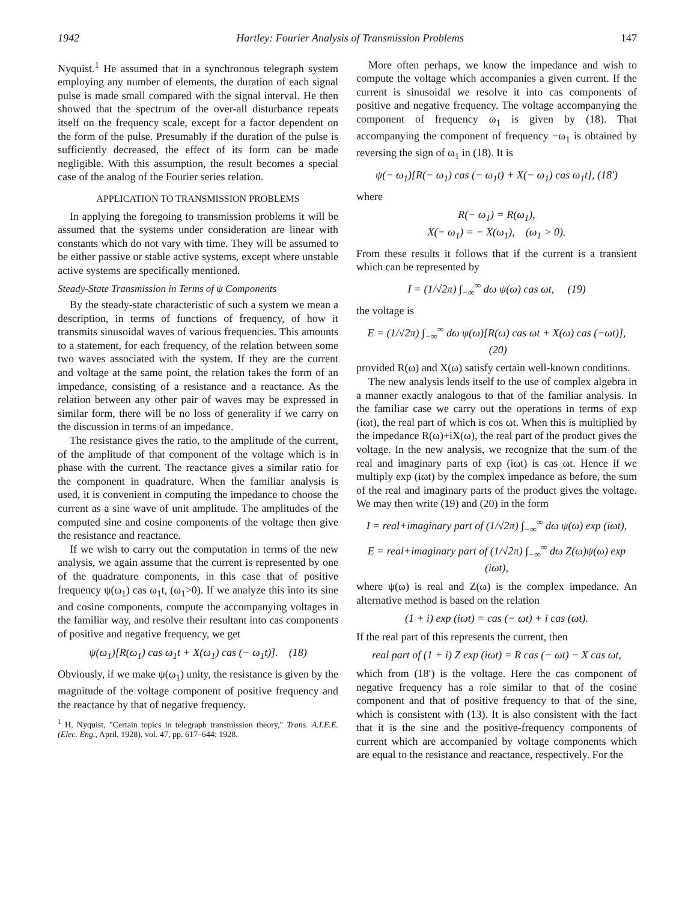1942 Hartley: Fourier Analysis of Transmission Problems 147
Nyquist.<sup>1</sup> He assumed that in a synchronous telegraph system employing any number of elements, the duration of each signal pulse is made small compared with the signal interval. He then showed that the spectrum of the over-all disturbance repeats itself on the frequency scale, except for a factor dependent on the form of the pulse. Presumably if the duration of the pulse is sufficiently decreased, the effect of its form can be made negligible. With this assumption, the result becomes a special case of the analog of the Fourier series relation.
APPLICATION TO TRANSMISSION PROBLEMS
In applying the foregoing to transmission problems it will be assumed that the systems under consideration are linear with constants which do not vary with time. They will be assumed to be either passive or stable active systems, except where unstable active systems are specifically mentioned.
Steady-State Transmission in Terms of ψ Components
By the steady-state characteristic of such a system we mean a description, in terms of functions of frequency, of how it transmits sinusoidal waves of various frequencies. This amounts to a statement, for each frequency, of the relation between some two waves associated with the system. If they are the current and voltage at the same point, the relation takes the form of an impedance, consisting of a resistance and a reactance. As the relation between any other pair of waves may be expressed in similar form, there will be no loss of generality if we carry on the discussion in terms of an impedance.
The resistance gives the ratio, to the amplitude of the current, of the amplitude of that component of the voltage which is in phase with the current. The reactance gives a similar ratio for the component in quadrature. When the familiar analysis is used, it is convenient in computing the impedance to choose the current as a sine wave of unit amplitude. The amplitudes of the computed sine and cosine components of the voltage then give the resistance and reactance.
If we wish to carry out the computation in terms of the new analysis, we again assume that the current is represented by one of the quadrature components, in this case that of positive frequency ψ(ω<sub>1</sub>) cas ω<sub>1</sub>t, (ω<sub>1</sub>>0). If we analyze this into its sine and cosine components, compute the accompanying voltages in the familiar way, and resolve their resultant into cas components of positive and negative frequency, we get
ψ(ω<sub>1</sub>)[R(ω<sub>1</sub>) cas ω<sub>1</sub>t + X(ω<sub>1</sub>) cas (− ω<sub>1</sub>t)]. (18)
Obviously, if we make ψ(ω<sub>1</sub>) unity, the resistance is given by the magnitude of the voltage component of positive frequency and the reactance by that of negative frequency.
<sup>1</sup> H. Nyquist, "Certain topics in telegraph transmission theory," Trans. A.I.E.E. (Elec. Eng., April, 1928), vol. 47, pp. 617–644; 1928.
More often perhaps, we know the impedance and wish to compute the voltage which accompanies a given current. If the current is sinusoidal we resolve it into cas components of positive and negative frequency. The voltage accompanying the component of frequency ω<sub>1</sub> is given by (18). That accompanying the component of frequency −ω<sub>1</sub> is obtained by reversing the sign of ω<sub>1</sub> in (18). It is
ψ(− ω<sub>1</sub>)[R(− ω<sub>1</sub>) cas (− ω<sub>1</sub>t) + X(− ω<sub>1</sub>) cas ω<sub>1</sub>t], (18′)
where
R(− ω<sub>1</sub>) = R(ω<sub>1</sub>),
X(− ω<sub>1</sub>) = − X(ω<sub>1</sub>), (ω<sub>1</sub> > 0).
From these results it follows that if the current is a transient which can be represented by
I = (1/√2π) ∫<sub>−∞</sub><sup>∞</sup> dω ψ(ω) cas ωt, (19)
the voltage is
E = (1/√2π) ∫<sub>−∞</sub><sup>∞</sup> dω ψ(ω)[R(ω) cas ωt + X(ω) cas (−ωt)], (20)
provided R(ω) and X(ω) satisfy certain well-known conditions.
The new analysis lends itself to the use of complex algebra in a manner exactly analogous to that of the familiar analysis. In the familiar case we carry out the operations in terms of exp (iωt), the real part of which is cos ωt. When this is multiplied by the impedance R(ω)+iX(ω), the real part of the product gives the voltage. In the new analysis, we recognize that the sum of the real and imaginary parts of exp (iωt) is cas ωt. Hence if we multiply exp (iωt) by the complex impedance as before, the sum of the real and imaginary parts of the product gives the voltage. We may then write (19) and (20) in the form
I = real+imaginary part of (1/√2π) ∫<sub>−∞</sub><sup>∞</sup> dω ψ(ω) exp (iωt),
E = real+imaginary part of (1/√2π) ∫<sub>−∞</sub><sup>∞</sup> dω Z(ω)ψ(ω) exp (iωt),
where ψ(ω) is real and Z(ω) is the complex impedance. An alternative method is based on the relation
(1 + i) exp (iωt) = cas (− ωt) + i cas (ωt).
If the real part of this represents the current, then
real part of (1 + i) Z exp (iωt) = R cas (− ωt) − X cas ωt,
which from (18′) is the voltage. Here the cas component of negative frequency has a role similar to that of the cosine component and that of positive frequency to that of the sine, which is consistent with (13). It is also consistent with the fact that it is the sine and the positive-frequency components of current which are accompanied by voltage components which are equal to the resistance and reactance, respectively. For the